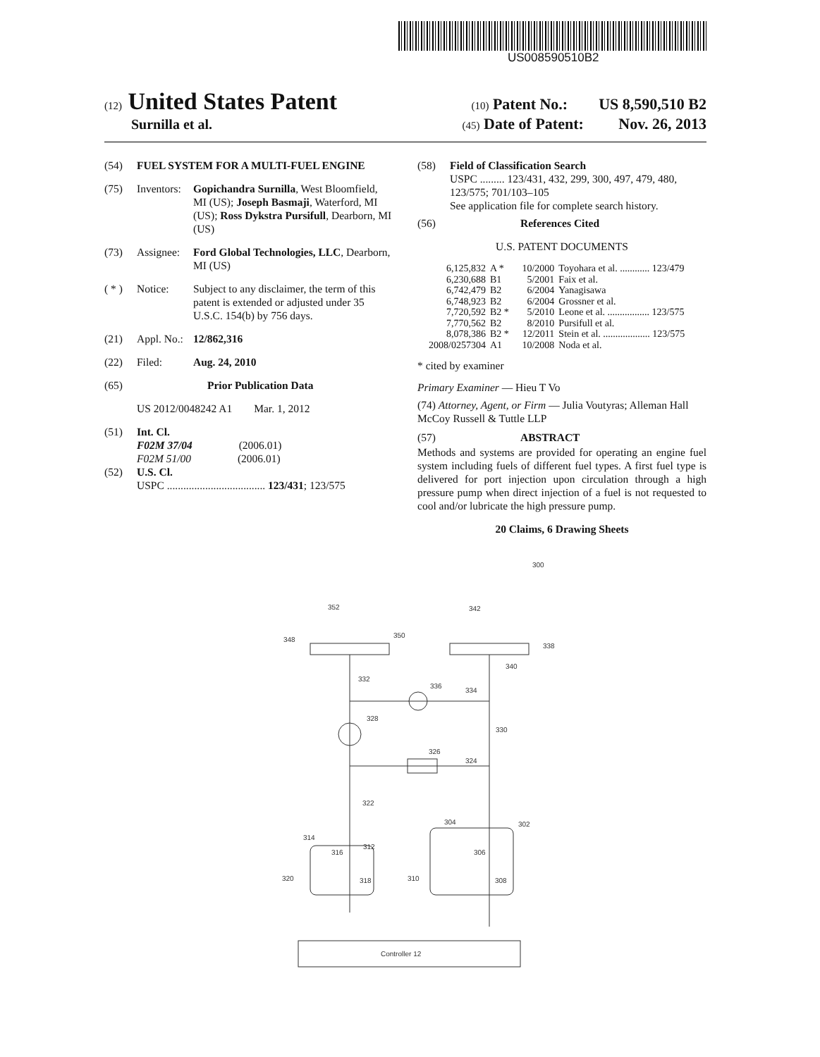US008590510B2
(12) United States Patent (10) Patent No.: US 8,590,510 B2
Surnilla et al. (45) Date of Patent: Nov. 26, 2013
(54) FUEL SYSTEM FOR A MULTI-FUEL ENGINE
(75) Inventors: Gopichandra Surnilla, West Bloomfield, MI (US); Joseph Basmaji, Waterford, MI (US); Ross Dykstra Pursifull, Dearborn, MI (US)
(73) Assignee: Ford Global Technologies, LLC, Dearborn, MI (US)
( * ) Notice: Subject to any disclaimer, the term of this patent is extended or adjusted under 35 U.S.C. 154(b) by 756 days.
(21) Appl. No.: 12/862,316
(22) Filed: Aug. 24, 2010
(65) Prior Publication Data
US 2012/0048242 A1 Mar. 1, 2012
(51) Int. Cl.
F02M 37/04 (2006.01)
F02M 51/00 (2006.01)
(52) U.S. Cl.
USPC .................................... 123/431; 123/575
(58) Field of Classification Search
USPC ......... 123/431, 432, 299, 300, 497, 479, 480, 123/575; 701/103–105
See application file for complete search history.
(56) References Cited
U.S. PATENT DOCUMENTS
| 6,125,832 | A * | 10/2000 | Toyohara et al. ............ 123/479 |
| 6,230,688 | B1 | 5/2001 | Faix et al. |
| 6,742,479 | B2 | 6/2004 | Yanagisawa |
| 6,748,923 | B2 | 6/2004 | Grossner et al. |
| 7,720,592 | B2 * | 5/2010 | Leone et al. ................. 123/575 |
| 7,770,562 | B2 | 8/2010 | Pursifull et al. |
| 8,078,386 | B2 * | 12/2011 | Stein et al. ................... 123/575 |
| 2008/0257304 | A1 | 10/2008 | Noda et al. |
* cited by examiner
Primary Examiner — Hieu T Vo
(74) Attorney, Agent, or Firm — Julia Voutyras; Alleman Hall McCoy Russell & Tuttle LLP
(57) ABSTRACT
Methods and systems are provided for operating an engine fuel system including fuels of different fuel types. A first fuel type is delivered for port injection upon circulation through a high pressure pump when direct injection of a fuel is not requested to cool and/or lubricate the high pressure pump.
20 Claims, 6 Drawing Sheets
300
352
342
348
350
338
340
332
336
334
328
330
326
324
322
314
316
312
320
318
304
302
306
310
308
Controller 12